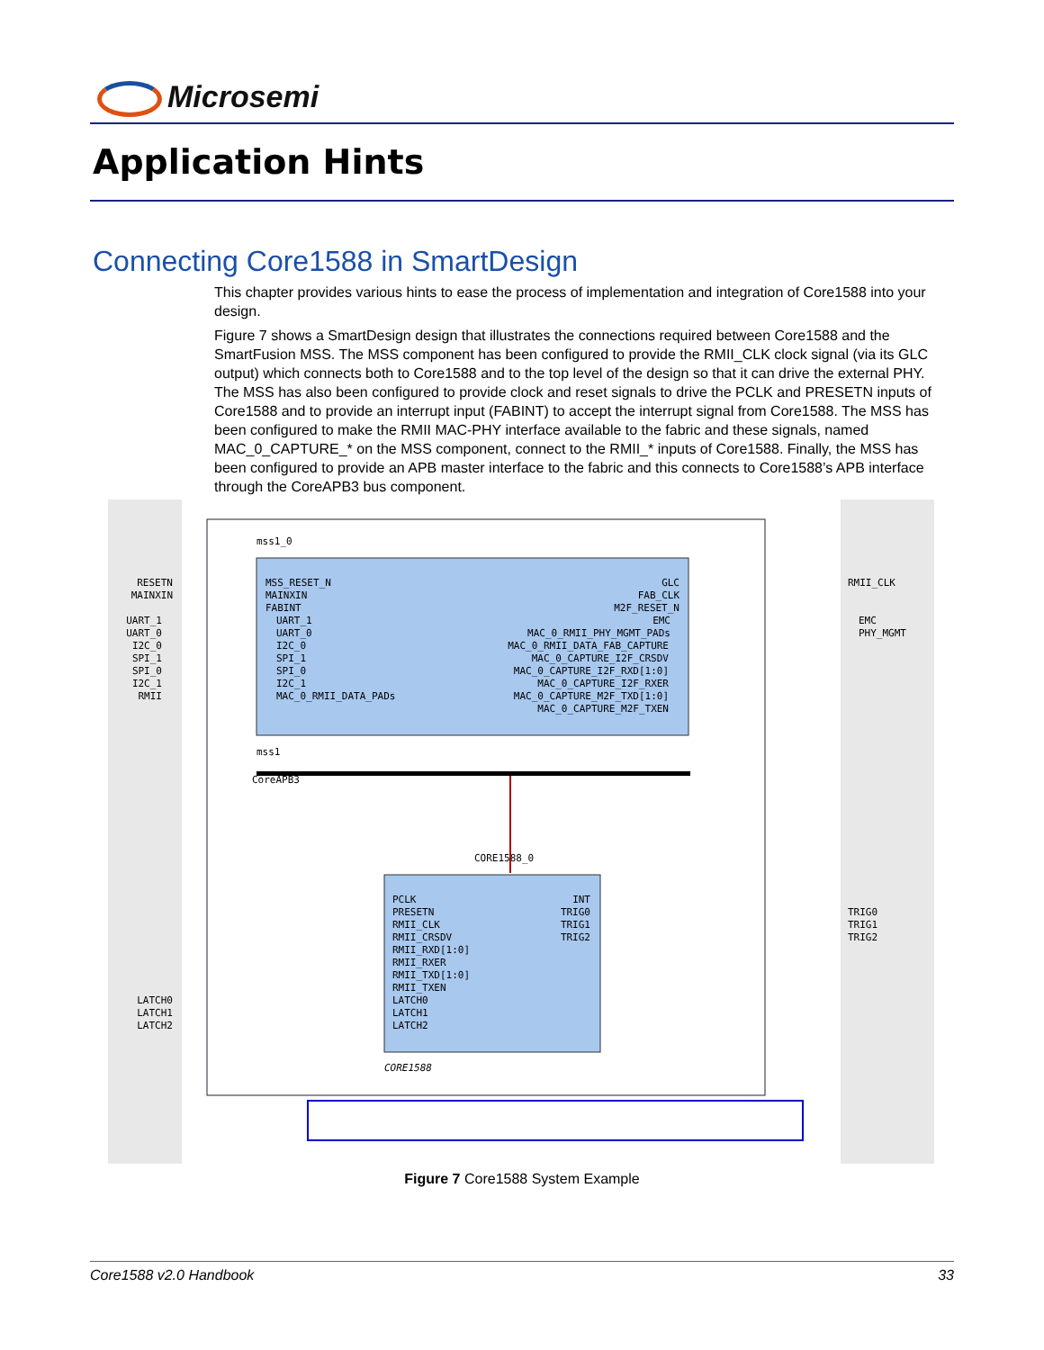Microsemi
Application Hints
Connecting Core1588 in SmartDesign
This chapter provides various hints to ease the process of implementation and integration of Core1588 into your design.
Figure 7 shows a SmartDesign design that illustrates the connections required between Core1588 and the SmartFusion MSS. The MSS component has been configured to provide the RMII_CLK clock signal (via its GLC output) which connects both to Core1588 and to the top level of the design so that it can drive the external PHY. The MSS has also been configured to provide clock and reset signals to drive the PCLK and PRESETN inputs of Core1588 and to provide an interrupt input (FABINT) to accept the interrupt signal from Core1588. The MSS has been configured to make the RMII MAC-PHY interface available to the fabric and these signals, named MAC_0_CAPTURE_* on the MSS component, connect to the RMII_* inputs of Core1588. Finally, the MSS has been configured to provide an APB master interface to the fabric and this connects to Core1588’s APB interface through the CoreAPB3 bus component.
mss1_0
MSS_RESET_N
MAINXIN
FABINT
UART_1
UART_0
I2C_0
SPI_1
SPI_0
I2C_1
MAC_0_RMII_DATA_PADs
GLC
FAB_CLK
M2F_RESET_N
EMC
MAC_0_RMII_PHY_MGMT_PADs
MAC_0_RMII_DATA_FAB_CAPTURE
MAC_0_CAPTURE_I2F_CRSDV
MAC_0_CAPTURE_I2F_RXD[1:0]
MAC_0_CAPTURE_I2F_RXER
MAC_0_CAPTURE_M2F_TXD[1:0]
MAC_0_CAPTURE_M2F_TXEN
RESETN
MAINXIN
UART_1
UART_0
I2C_0
SPI_1
SPI_0
I2C_1
RMII
RMII_CLK
EMC
PHY_MGMT
mss1
CoreAPB3
CORE1588_0
PCLK
PRESETN
RMII_CLK
RMII_CRSDV
RMII_RXD[1:0]
RMII_RXER
RMII_TXD[1:0]
RMII_TXEN
LATCH0
LATCH1
LATCH2
INT
TRIG0
TRIG1
TRIG2
LATCH0
LATCH1
LATCH2
TRIG0
TRIG1
TRIG2
CORE1588
Figure 7 Core1588 System Example
Core1588 v2.0 Handbook 33